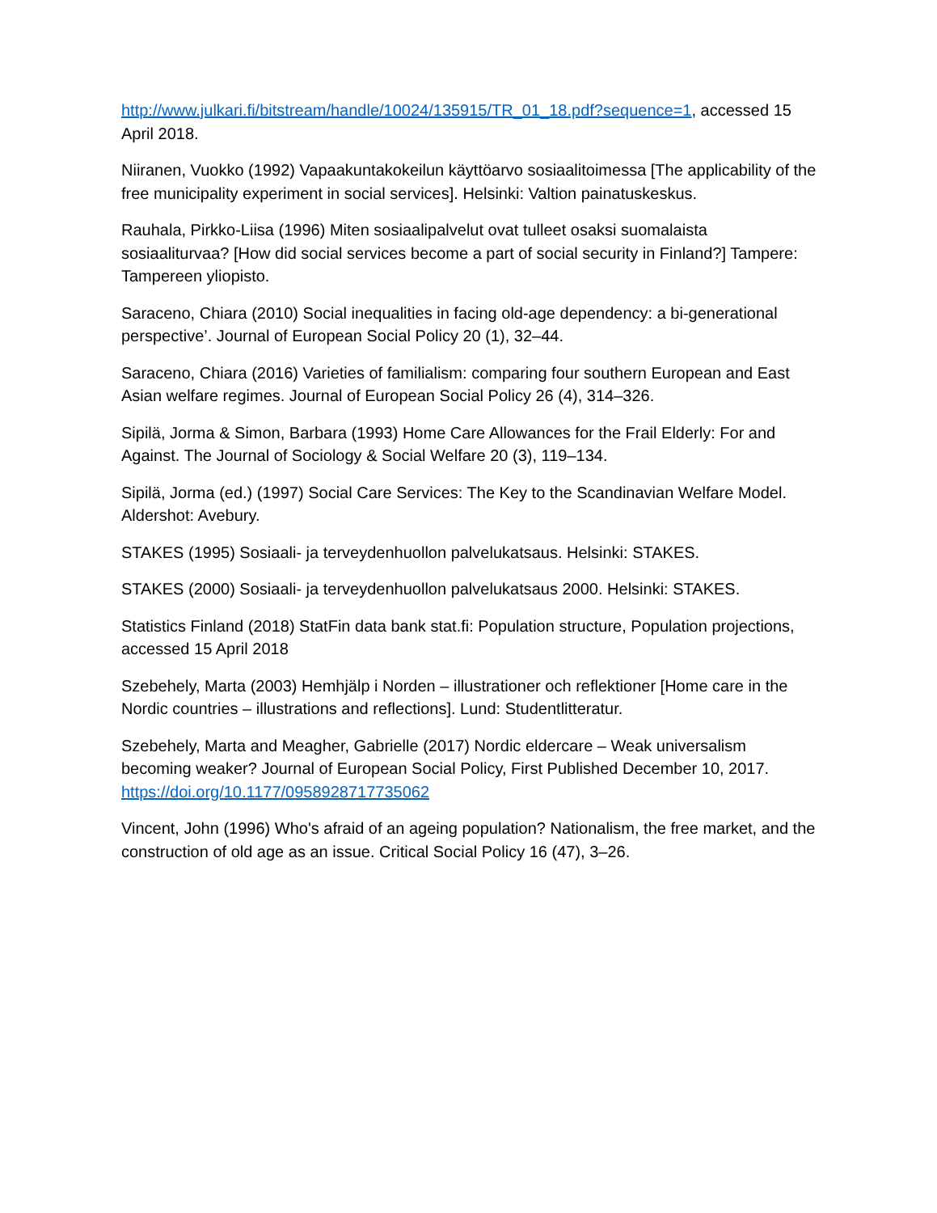http://www.julkari.fi/bitstream/handle/10024/135915/TR_01_18.pdf?sequence=1, accessed 15 April 2018.
Niiranen, Vuokko (1992) Vapaakuntakokeilun käyttöarvo sosiaalitoimessa [The applicability of the free municipality experiment in social services]. Helsinki: Valtion painatuskeskus.
Rauhala, Pirkko-Liisa (1996) Miten sosiaalipalvelut ovat tulleet osaksi suomalaista sosiaaliturvaa? [How did social services become a part of social security in Finland?] Tampere: Tampereen yliopisto.
Saraceno, Chiara (2010) Social inequalities in facing old-age dependency: a bi-generational perspective’. Journal of European Social Policy 20 (1), 32–44.
Saraceno, Chiara (2016) Varieties of familialism: comparing four southern European and East Asian welfare regimes. Journal of European Social Policy 26 (4), 314–326.
Sipilä, Jorma & Simon, Barbara (1993) Home Care Allowances for the Frail Elderly: For and Against. The Journal of Sociology & Social Welfare 20 (3), 119–134.
Sipilä, Jorma (ed.) (1997) Social Care Services: The Key to the Scandinavian Welfare Model. Aldershot: Avebury.
STAKES (1995) Sosiaali- ja terveydenhuollon palvelukatsaus. Helsinki: STAKES.
STAKES (2000) Sosiaali- ja terveydenhuollon palvelukatsaus 2000. Helsinki: STAKES.
Statistics Finland (2018) StatFin data bank stat.fi: Population structure, Population projections, accessed 15 April 2018
Szebehely, Marta (2003) Hemhjälp i Norden – illustrationer och reflektioner [Home care in the Nordic countries – illustrations and reflections]. Lund: Studentlitteratur.
Szebehely, Marta and Meagher, Gabrielle (2017) Nordic eldercare – Weak universalism becoming weaker? Journal of European Social Policy, First Published December 10, 2017. https://doi.org/10.1177/0958928717735062
Vincent, John (1996) Who's afraid of an ageing population? Nationalism, the free market, and the construction of old age as an issue. Critical Social Policy 16 (47), 3–26.